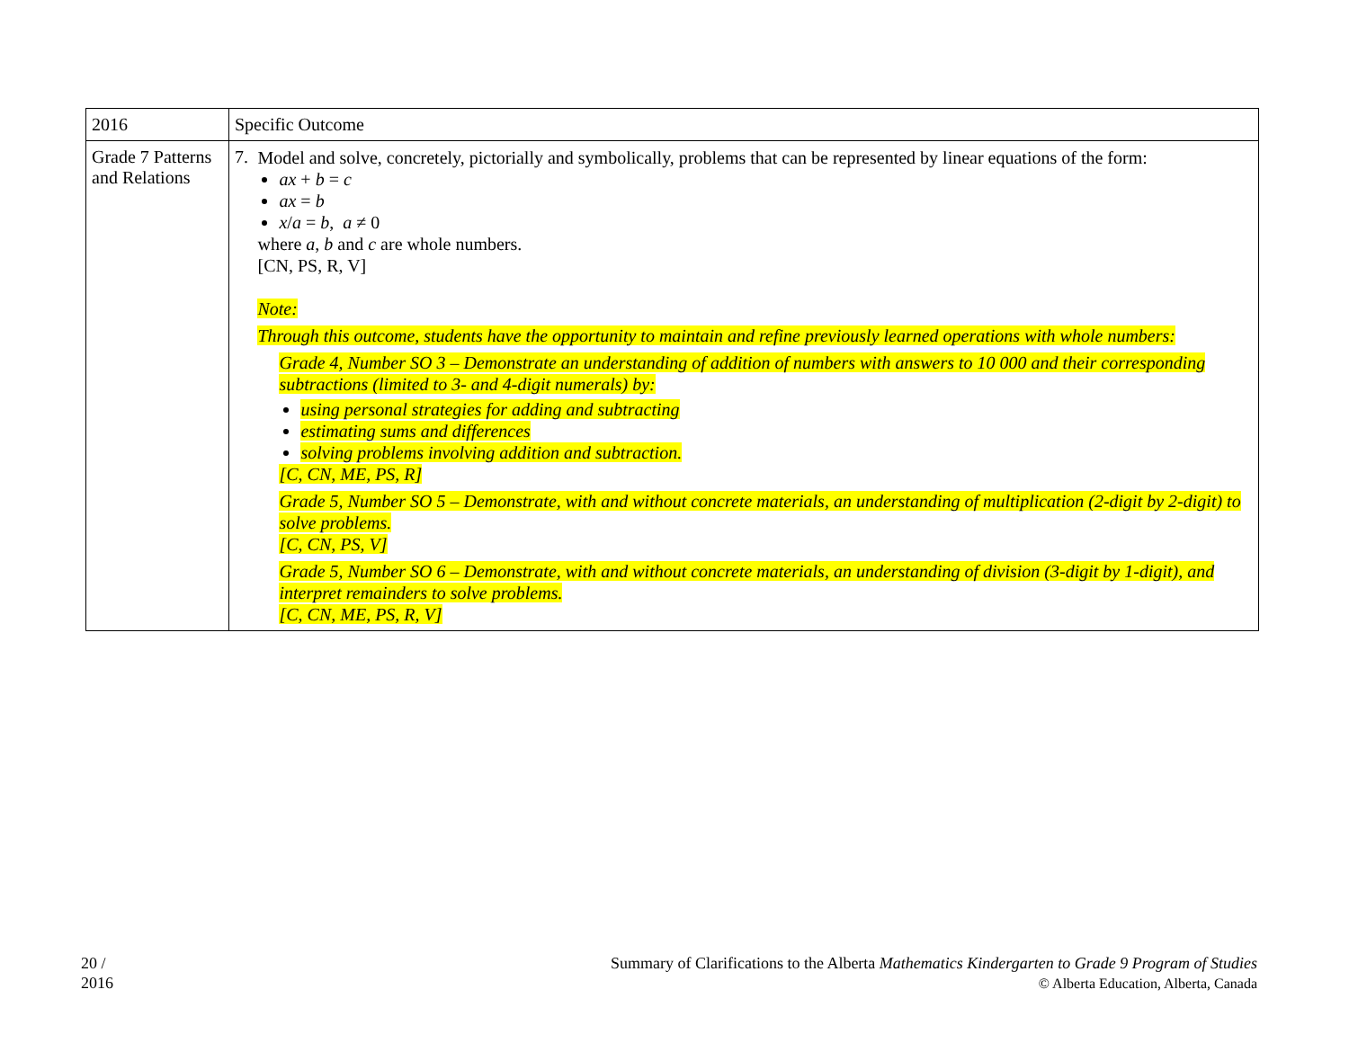| 2016 | Specific Outcome |
| --- | --- |
| Grade 7 Patterns and Relations | 7. Model and solve, concretely, pictorially and symbolically, problems that can be represented by linear equations of the form: ax + b = c ax = b x / a = b , a ≠ 0 where a , b and c are whole numbers. [CN, PS, R, V] Note: Through this outcome, students have the opportunity to maintain and refine previously learned operations with whole numbers: Grade 4, Number SO 3 – Demonstrate an understanding of addition of numbers with answers to 10 000 and their corresponding subtractions (limited to 3- and 4-digit numerals) by: using personal strategies for adding and subtracting estimating sums and differences solving problems involving addition and subtraction. [C, CN, ME, PS, R] Grade 5, Number SO 5 – Demonstrate, with and without concrete materials, an understanding of multiplication (2-digit by 2-digit) to solve problems. [C, CN, PS, V] Grade 5, Number SO 6 – Demonstrate, with and without concrete materials, an understanding of division (3-digit by 1-digit), and interpret remainders to solve problems. [C, CN, ME, PS, R, V] |
20 /
2016
Summary of Clarifications to the Alberta Mathematics Kindergarten to Grade 9 Program of Studies
© Alberta Education, Alberta, Canada